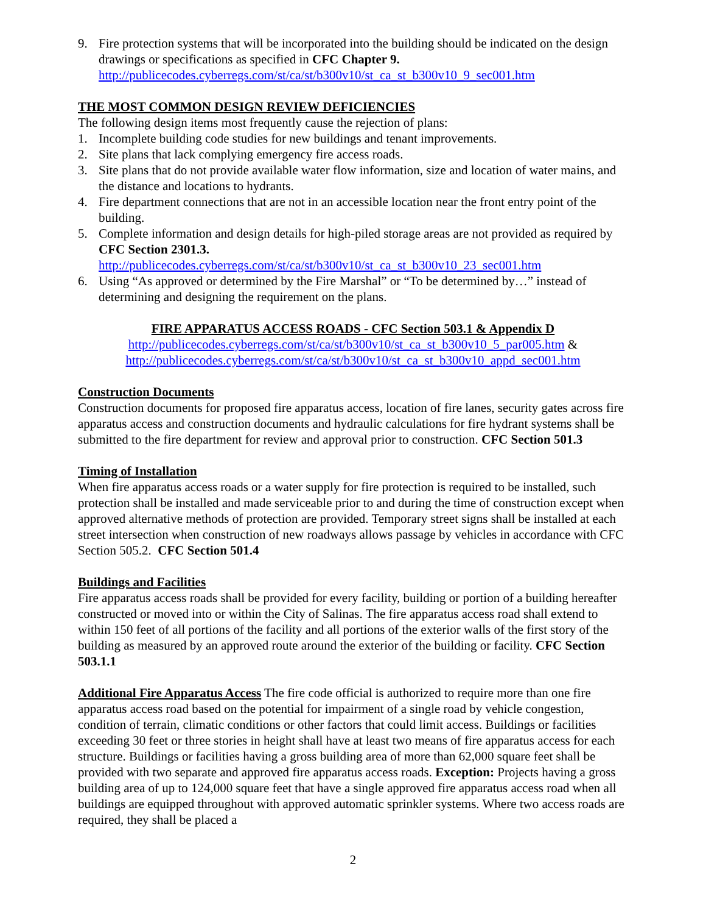9. Fire protection systems that will be incorporated into the building should be indicated on the design drawings or specifications as specified in CFC Chapter 9.
http://publicecodes.cyberregs.com/st/ca/st/b300v10/st_ca_st_b300v10_9_sec001.htm
THE MOST COMMON DESIGN REVIEW DEFICIENCIES
The following design items most frequently cause the rejection of plans:
1. Incomplete building code studies for new buildings and tenant improvements.
2. Site plans that lack complying emergency fire access roads.
3. Site plans that do not provide available water flow information, size and location of water mains, and the distance and locations to hydrants.
4. Fire department connections that are not in an accessible location near the front entry point of the building.
5. Complete information and design details for high-piled storage areas are not provided as required by CFC Section 2301.3.
http://publicecodes.cyberregs.com/st/ca/st/b300v10/st_ca_st_b300v10_23_sec001.htm
6. Using “As approved or determined by the Fire Marshal” or “To be determined by…” instead of determining and designing the requirement on the plans.
FIRE APPARATUS ACCESS ROADS - CFC Section 503.1 & Appendix D
http://publicecodes.cyberregs.com/st/ca/st/b300v10/st_ca_st_b300v10_5_par005.htm &
http://publicecodes.cyberregs.com/st/ca/st/b300v10/st_ca_st_b300v10_appd_sec001.htm
Construction Documents
Construction documents for proposed fire apparatus access, location of fire lanes, security gates across fire apparatus access and construction documents and hydraulic calculations for fire hydrant systems shall be submitted to the fire department for review and approval prior to construction. CFC Section 501.3
Timing of Installation
When fire apparatus access roads or a water supply for fire protection is required to be installed, such protection shall be installed and made serviceable prior to and during the time of construction except when approved alternative methods of protection are provided. Temporary street signs shall be installed at each street intersection when construction of new roadways allows passage by vehicles in accordance with CFC Section 505.2. CFC Section 501.4
Buildings and Facilities
Fire apparatus access roads shall be provided for every facility, building or portion of a building hereafter constructed or moved into or within the City of Salinas. The fire apparatus access road shall extend to within 150 feet of all portions of the facility and all portions of the exterior walls of the first story of the building as measured by an approved route around the exterior of the building or facility. CFC Section 503.1.1
Additional Fire Apparatus Access The fire code official is authorized to require more than one fire apparatus access road based on the potential for impairment of a single road by vehicle congestion, condition of terrain, climatic conditions or other factors that could limit access. Buildings or facilities exceeding 30 feet or three stories in height shall have at least two means of fire apparatus access for each structure. Buildings or facilities having a gross building area of more than 62,000 square feet shall be provided with two separate and approved fire apparatus access roads. Exception: Projects having a gross building area of up to 124,000 square feet that have a single approved fire apparatus access road when all buildings are equipped throughout with approved automatic sprinkler systems. Where two access roads are required, they shall be placed a
2